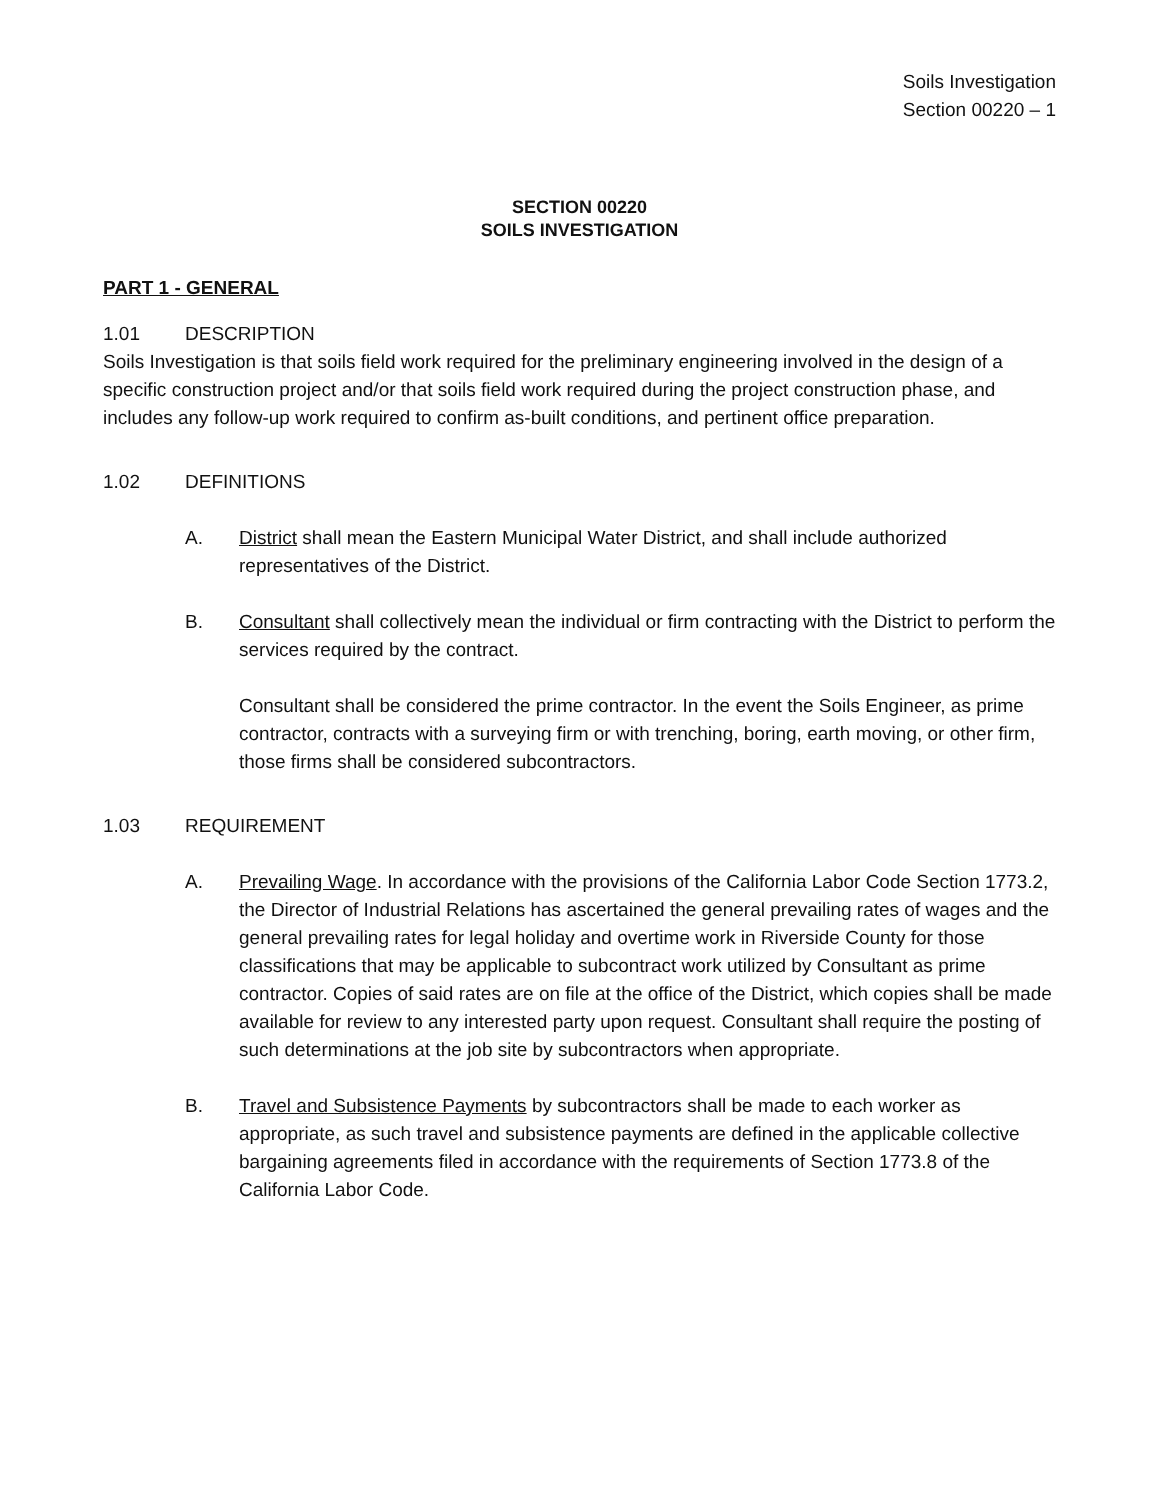Soils Investigation
Section 00220 – 1
SECTION 00220
SOILS INVESTIGATION
PART 1 - GENERAL
1.01 DESCRIPTION
Soils Investigation is that soils field work required for the preliminary engineering involved in the design of a specific construction project and/or that soils field work required during the project construction phase, and includes any follow-up work required to confirm as-built conditions, and pertinent office preparation.
1.02 DEFINITIONS
A. District shall mean the Eastern Municipal Water District, and shall include authorized representatives of the District.
B. Consultant shall collectively mean the individual or firm contracting with the District to perform the services required by the contract.
Consultant shall be considered the prime contractor. In the event the Soils Engineer, as prime contractor, contracts with a surveying firm or with trenching, boring, earth moving, or other firm, those firms shall be considered subcontractors.
1.03 REQUIREMENT
A. Prevailing Wage. In accordance with the provisions of the California Labor Code Section 1773.2, the Director of Industrial Relations has ascertained the general prevailing rates of wages and the general prevailing rates for legal holiday and overtime work in Riverside County for those classifications that may be applicable to subcontract work utilized by Consultant as prime contractor. Copies of said rates are on file at the office of the District, which copies shall be made available for review to any interested party upon request. Consultant shall require the posting of such determinations at the job site by subcontractors when appropriate.
B. Travel and Subsistence Payments by subcontractors shall be made to each worker as appropriate, as such travel and subsistence payments are defined in the applicable collective bargaining agreements filed in accordance with the requirements of Section 1773.8 of the California Labor Code.